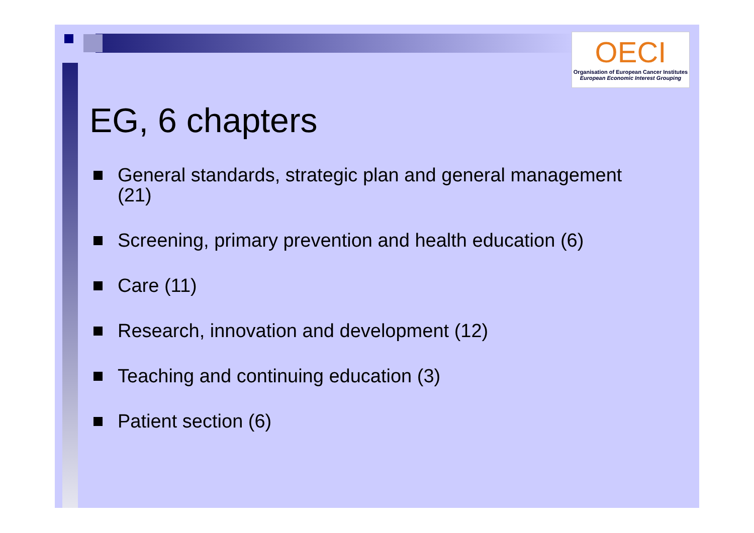OECI
Organisation of European Cancer Institutes
European Economic Interest Grouping
EG, 6 chapters
General standards, strategic plan and general management (21)
Screening, primary prevention and health education (6)
Care (11)
Research, innovation and development (12)
Teaching and continuing education (3)
Patient section (6)